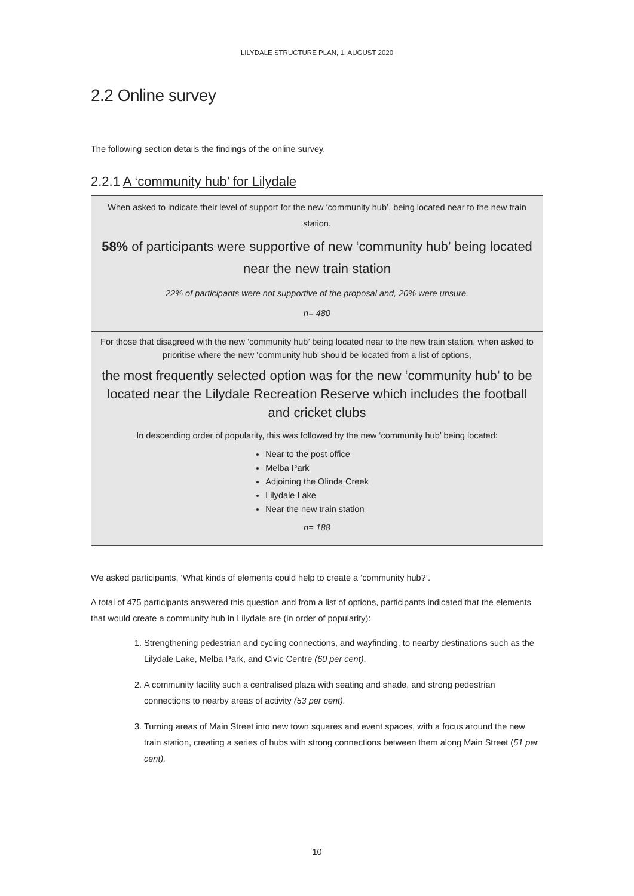LILYDALE STRUCTURE PLAN, 1, AUGUST 2020
2.2 Online survey
The following section details the findings of the online survey.
2.2.1 A ‘community hub’ for Lilydale
When asked to indicate their level of support for the new ‘community hub’, being located near to the new train station.
58% of participants were supportive of new ‘community hub’ being located near the new train station
22% of participants were not supportive of the proposal and, 20% were unsure.
n= 480
For those that disagreed with the new ‘community hub’ being located near to the new train station, when asked to prioritise where the new ‘community hub’ should be located from a list of options,
the most frequently selected option was for the new ‘community hub’ to be located near the Lilydale Recreation Reserve which includes the football and cricket clubs
In descending order of popularity, this was followed by the new ‘community hub’ being located:
Near to the post office
Melba Park
Adjoining the Olinda Creek
Lilydale Lake
Near the new train station
n= 188
We asked participants, ‘What kinds of elements could help to create a ‘community hub?’.
A total of 475 participants answered this question and from a list of options, participants indicated that the elements that would create a community hub in Lilydale are (in order of popularity):
1. Strengthening pedestrian and cycling connections, and wayfinding, to nearby destinations such as the Lilydale Lake, Melba Park, and Civic Centre (60 per cent).
2. A community facility such a centralised plaza with seating and shade, and strong pedestrian connections to nearby areas of activity (53 per cent).
3. Turning areas of Main Street into new town squares and event spaces, with a focus around the new train station, creating a series of hubs with strong connections between them along Main Street (51 per cent).
10